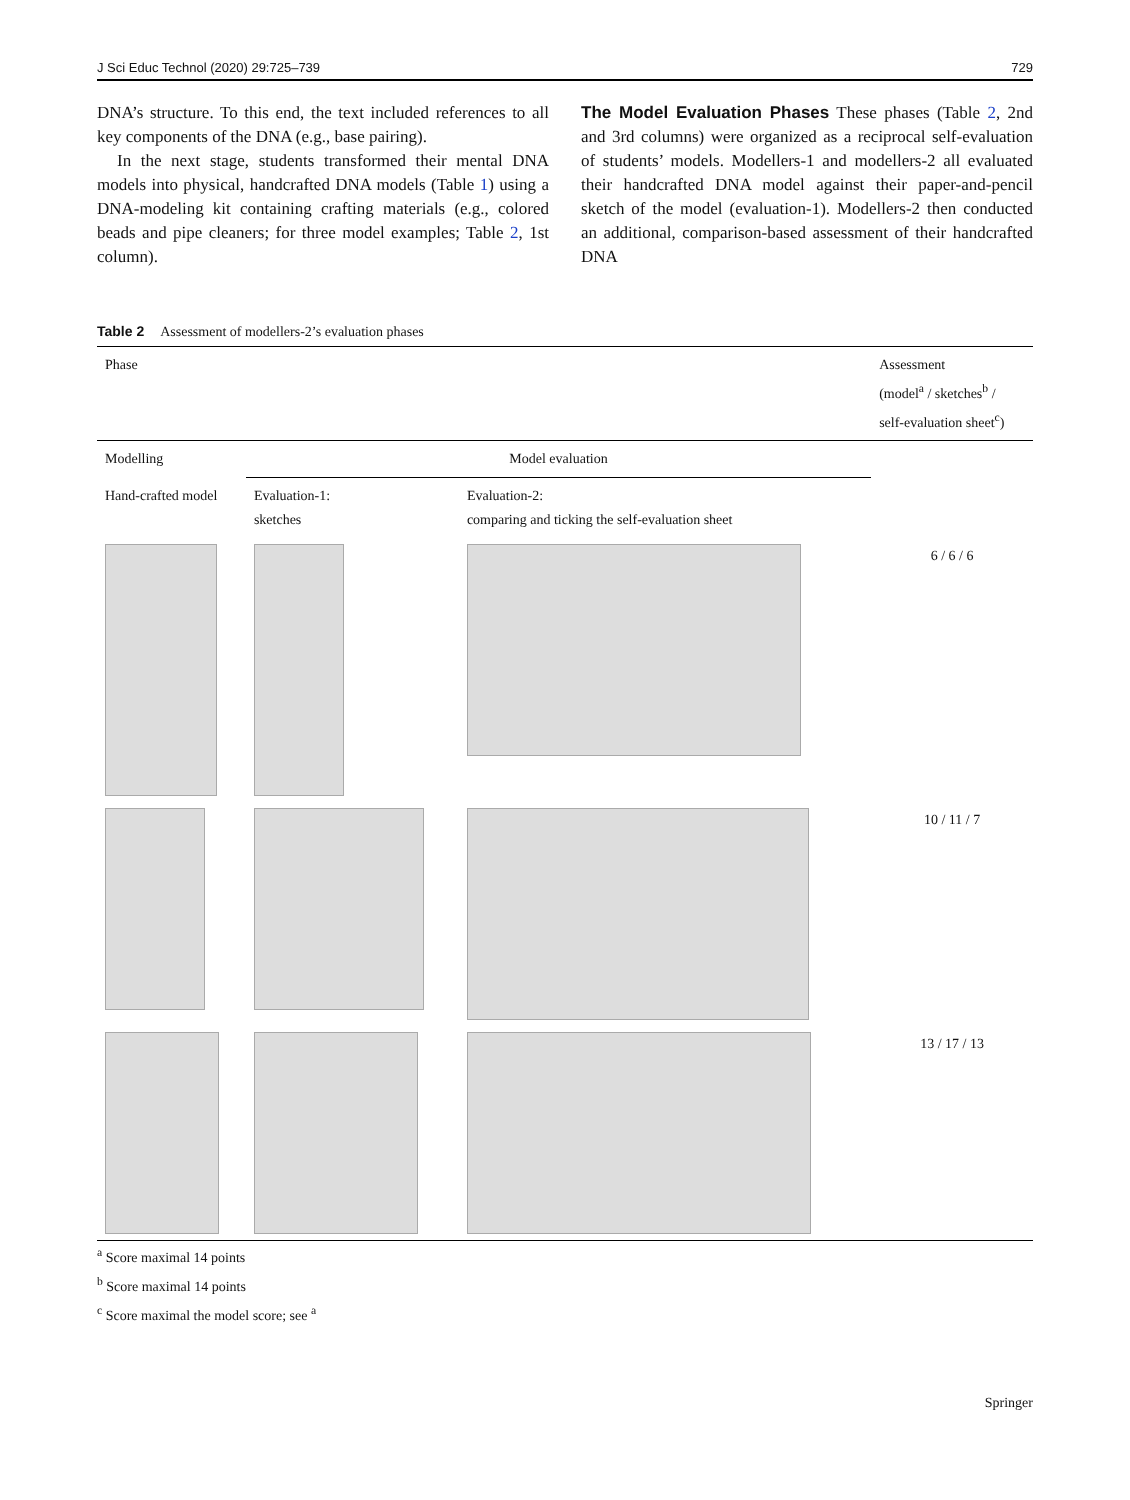J Sci Educ Technol (2020) 29:725–739 729
DNA’s structure. To this end, the text included references to all key components of the DNA (e.g., base pairing).
In the next stage, students transformed their mental DNA models into physical, handcrafted DNA models (Table 1) using a DNA-modeling kit containing crafting materials (e.g., colored beads and pipe cleaners; for three model examples; Table 2, 1st column).
The Model Evaluation Phases These phases (Table 2, 2nd and 3rd columns) were organized as a reciprocal self-evaluation of students’ models. Modellers-1 and modellers-2 all evaluated their handcrafted DNA model against their paper-and-pencil sketch of the model (evaluation-1). Modellers-2 then conducted an additional, comparison-based assessment of their handcrafted DNA
Table 2 Assessment of modellers-2’s evaluation phases
| Phase | | | Assessment (model<sup>a</sup> / sketches<sup>b</sup> / self-evaluation sheet<sup>c</sup>) |
| --- | --- | --- | --- |
| Modelling | Model evaluation | | |
| Hand-crafted model | Evaluation-1: sketches | Evaluation-2: comparing and ticking the self-evaluation sheet | |
| | | | 6 / 6 / 6 |
| | | | 10 / 11 / 7 |
| | | | 13 / 17 / 13 |
<sup>a</sup> Score maximal 14 points
<sup>b</sup> Score maximal 14 points
<sup>c</sup> Score maximal the model score; see <sup>a</sup>
Springer